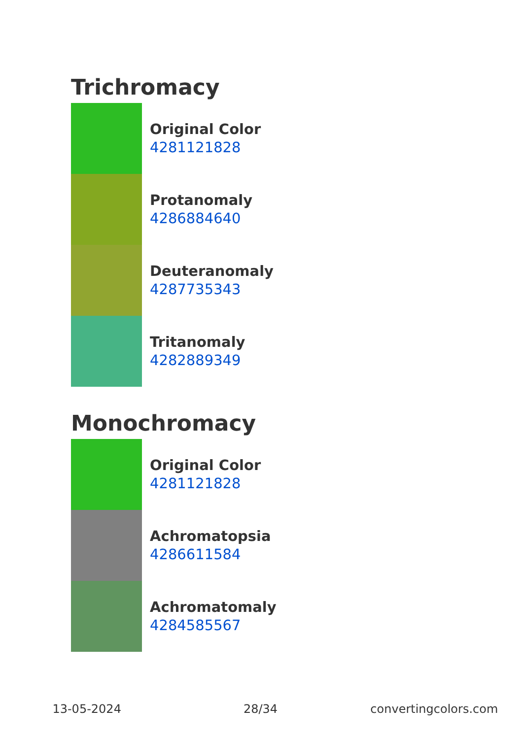Trichromacy
Original Color
4281121828
Protanomaly
4286884640
Deuteranomaly
4287735343
Tritanomaly
4282889349
Monochromacy
Original Color
4281121828
Achromatopsia
4286611584
Achromatomaly
4284585567
13-05-2024 28/34 convertingcolors.com